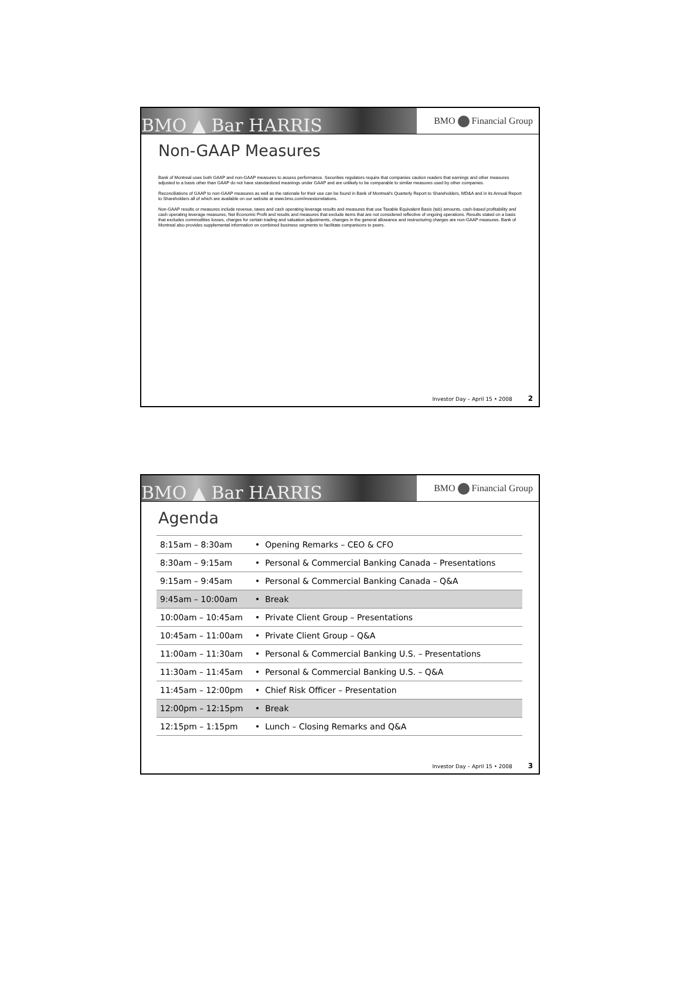BMO ▲ Bar HARRIS
BMO Financial Group
Non-GAAP Measures
Bank of Montreal uses both GAAP and non-GAAP measures to assess performance. Securities regulators require that companies caution readers that earnings and other measures adjusted to a basis other than GAAP do not have standardized meanings under GAAP and are unlikely to be comparable to similar measures used by other companies.
Reconciliations of GAAP to non-GAAP measures as well as the rationale for their use can be found in Bank of Montreal's Quarterly Report to Shareholders, MD&A and in its Annual Report to Shareholders all of which are available on our website at www.bmo.com/investorrelations.
Non-GAAP results or measures include revenue, taxes and cash operating leverage results and measures that use Taxable Equivalent Basis (teb) amounts, cash-based profitability and cash operating leverage measures, Net Economic Profit and results and measures that exclude items that are not considered reflective of ongoing operations. Results stated on a basis that excludes commodities losses, charges for certain trading and valuation adjustments, changes in the general allowance and restructuring charges are non-GAAP measures. Bank of Montreal also provides supplemental information on combined business segments to facilitate comparisons to peers.
Investor Day – April 15 • 2008 2
BMO ▲ Bar HARRIS
BMO Financial Group
Agenda
| 8:15am – 8:30am | • Opening Remarks – CEO & CFO |
| 8:30am – 9:15am | • Personal & Commercial Banking Canada – Presentations |
| 9:15am – 9:45am | • Personal & Commercial Banking Canada – Q&A |
| 9:45am – 10:00am | • Break |
| 10:00am – 10:45am | • Private Client Group – Presentations |
| 10:45am – 11:00am | • Private Client Group – Q&A |
| 11:00am – 11:30am | • Personal & Commercial Banking U.S. – Presentations |
| 11:30am – 11:45am | • Personal & Commercial Banking U.S. – Q&A |
| 11:45am – 12:00pm | • Chief Risk Officer – Presentation |
| 12:00pm – 12:15pm | • Break |
| 12:15pm – 1:15pm | • Lunch – Closing Remarks and Q&A |
Investor Day – April 15 • 2008 3